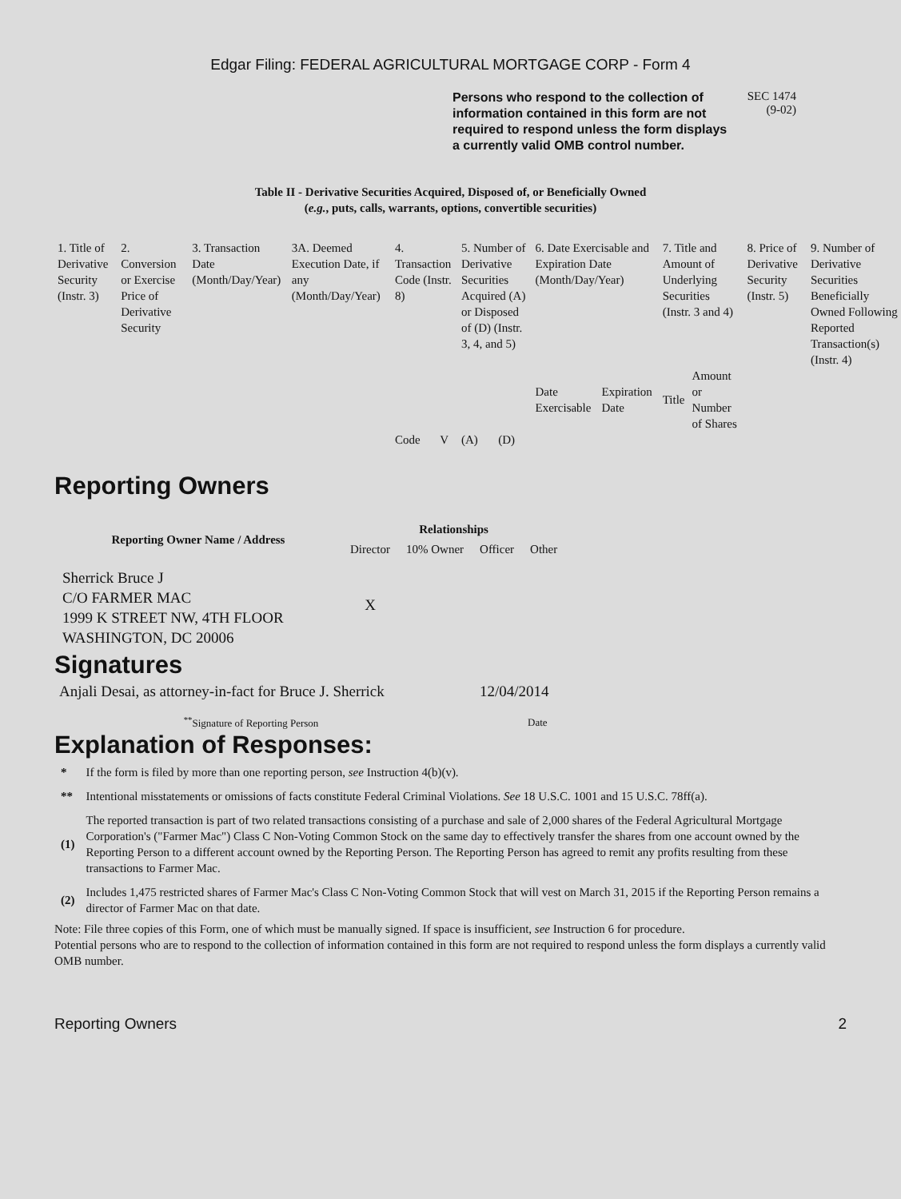Edgar Filing: FEDERAL AGRICULTURAL MORTGAGE CORP - Form 4
Persons who respond to the collection of information contained in this form are not required to respond unless the form displays a currently valid OMB control number.
SEC 1474
(9-02)
Table II - Derivative Securities Acquired, Disposed of, or Beneficially Owned
(e.g., puts, calls, warrants, options, convertible securities)
| 1. Title of Derivative Security (Instr. 3) | 2. Conversion or Exercise Price of Derivative Security | 3. Transaction Date (Month/Day/Year) | 3A. Deemed Execution Date, if any (Month/Day/Year) | 4. Transaction Code (Instr. 8) | | 5. Number of Derivative Securities Acquired (A) or Disposed of (D) (Instr. 3, 4, and 5) | | 6. Date Exercisable and Expiration Date (Month/Day/Year) | | 7. Title and Amount of Underlying Securities (Instr. 3 and 4) | | 8. Price of Derivative Security (Instr. 5) | 9. Number of Derivative Securities Beneficially Owned Following Reported Transaction(s) (Instr. 4) |
| | | | | | | | | Date Exercisable | Expiration Date | Title | Amount or Number of Shares | | |
| | | | | Code | V | (A) | (D) | | | | | | |
Reporting Owners
| Reporting Owner Name / Address | Relationships | | | |
| --- | --- | --- | --- | --- |
| | Director | 10% Owner | Officer | Other |
| Sherrick Bruce J C/O FARMER MAC 1999 K STREET NW, 4TH FLOOR WASHINGTON, DC 20006 | X | | | |
Signatures
| Anjali Desai, as attorney-in-fact for Bruce J. Sherrick | 12/04/2014 |
| <sup>**</sup> Signature of Reporting Person | Date |
Explanation of Responses:
| * | If the form is filed by more than one reporting person, see Instruction 4(b)(v). |
| ** | Intentional misstatements or omissions of facts constitute Federal Criminal Violations. See 18 U.S.C. 1001 and 15 U.S.C. 78ff(a). |
| (1) | The reported transaction is part of two related transactions consisting of a purchase and sale of 2,000 shares of the Federal Agricultural Mortgage Corporation's ("Farmer Mac") Class C Non-Voting Common Stock on the same day to effectively transfer the shares from one account owned by the Reporting Person to a different account owned by the Reporting Person. The Reporting Person has agreed to remit any profits resulting from these transactions to Farmer Mac. |
| (2) | Includes 1,475 restricted shares of Farmer Mac's Class C Non-Voting Common Stock that will vest on March 31, 2015 if the Reporting Person remains a director of Farmer Mac on that date. |
Note: File three copies of this Form, one of which must be manually signed. If space is insufficient, see Instruction 6 for procedure.
Potential persons who are to respond to the collection of information contained in this form are not required to respond unless the form displays a currently valid OMB number.
Reporting Owners 2